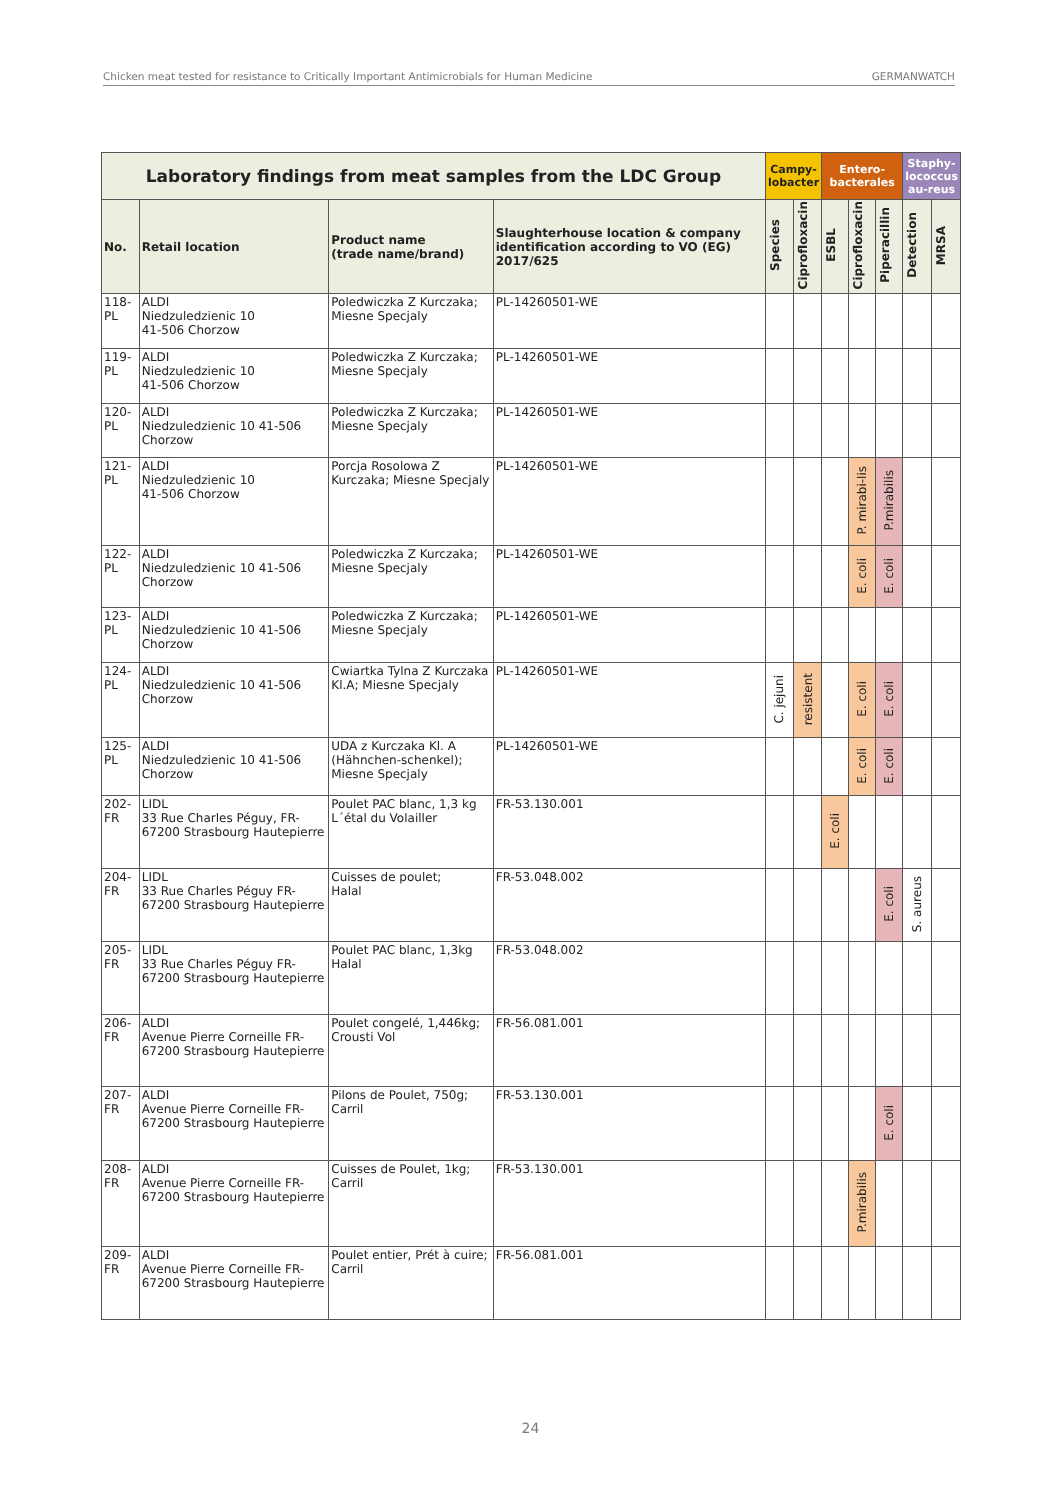Chicken meat tested for resistance to Critically Important Antimicrobials for Human Medicine GERMANWATCH
| Laboratory findings from meat samples from the LDC Group | | | | Campy-lobacter | | Entero-bacterales | | | Staphy-lococcus au-reus | |
| --- | --- | --- | --- | --- | --- | --- | --- | --- | --- | --- |
| No. | Retail location | Product name (trade name/brand) | Slaughterhouse location & company identification according to VO (EG) 2017/625 | Species | Ciprofloxacin | ESBL | Ciprofloxacin | Piperacillin | Detection | MRSA |
| 118-PL | ALDI Niedzuledzienic 10 41-506 Chorzow | Poledwiczka Z Kurczaka; Miesne Specjaly | PL-14260501-WE | | | | | | | |
| 119-PL | ALDI Niedzuledzienic 10 41-506 Chorzow | Poledwiczka Z Kurczaka; Miesne Specjaly | PL-14260501-WE | | | | | | | |
| 120-PL | ALDI Niedzuledzienic 10 41-506 Chorzow | Poledwiczka Z Kurczaka; Miesne Specjaly | PL-14260501-WE | | | | | | | |
| 121-PL | ALDI Niedzuledzienic 10 41-506 Chorzow | Porcja Rosolowa Z Kurczaka; Miesne Specjaly | PL-14260501-WE | | | | P. mirabi-lis | P.mirabilis | | |
| 122-PL | ALDI Niedzuledzienic 10 41-506 Chorzow | Poledwiczka Z Kurczaka; Miesne Specjaly | PL-14260501-WE | | | | E. coli | E. coli | | |
| 123-PL | ALDI Niedzuledzienic 10 41-506 Chorzow | Poledwiczka Z Kurczaka; Miesne Specjaly | PL-14260501-WE | | | | | | | |
| 124-PL | ALDI Niedzuledzienic 10 41-506 Chorzow | Cwiartka Tylna Z Kurczaka Kl.A; Miesne Specjaly | PL-14260501-WE | C. jejuni | resistent | | E. coli | E. coli | | |
| 125-PL | ALDI Niedzuledzienic 10 41-506 Chorzow | UDA z Kurczaka Kl. A (Hähnchen-schenkel); Miesne Specjaly | PL-14260501-WE | | | | E. coli | E. coli | | |
| 202-FR | LIDL 33 Rue Charles Péguy, FR-67200 Strasbourg Hautepierre | Poulet PAC blanc, 1,3 kg L´étal du Volailler | FR-53.130.001 | | | E. coli | | | | |
| 204-FR | LIDL 33 Rue Charles Péguy FR-67200 Strasbourg Hautepierre | Cuisses de poulet; Halal | FR-53.048.002 | | | | | E. coli | S. aureus | |
| 205-FR | LIDL 33 Rue Charles Péguy FR-67200 Strasbourg Hautepierre | Poulet PAC blanc, 1,3kg Halal | FR-53.048.002 | | | | | | | |
| 206-FR | ALDI Avenue Pierre Corneille FR-67200 Strasbourg Hautepierre | Poulet congelé, 1,446kg; Crousti Vol | FR-56.081.001 | | | | | | | |
| 207-FR | ALDI Avenue Pierre Corneille FR-67200 Strasbourg Hautepierre | Pilons de Poulet, 750g; Carril | FR-53.130.001 | | | | | E. coli | | |
| 208-FR | ALDI Avenue Pierre Corneille FR-67200 Strasbourg Hautepierre | Cuisses de Poulet, 1kg; Carril | FR-53.130.001 | | | | P.mirabilis | | | |
| 209-FR | ALDI Avenue Pierre Corneille FR-67200 Strasbourg Hautepierre | Poulet entier, Prét à cuire; Carril | FR-56.081.001 | | | | | | | |
24